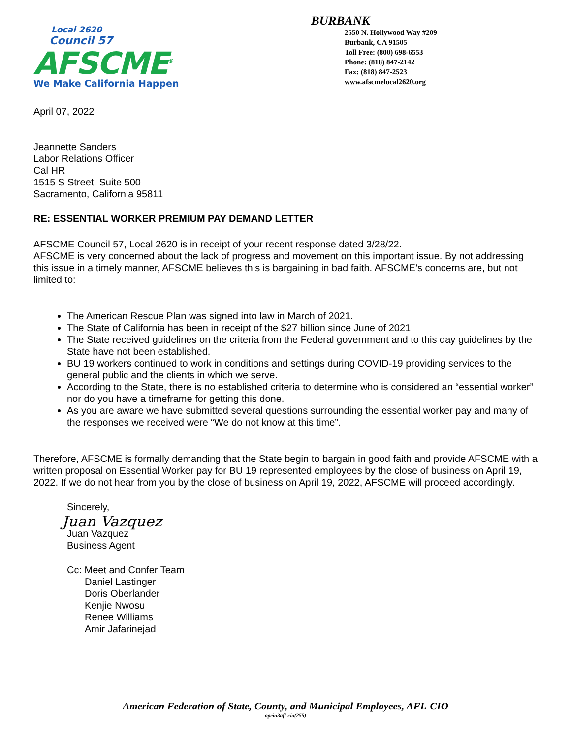Local 2620
Council 57
AFSCME<sup>®</sup>
We Make California Happen
BURBANK
2550 N. Hollywood Way #209
Burbank, CA 91505
Toll Free: (800) 698-6553
Phone: (818) 847-2142
Fax: (818) 847-2523
www.afscmelocal2620.org
April 07, 2022
Jeannette Sanders
Labor Relations Officer
Cal HR
1515 S Street, Suite 500
Sacramento, California 95811
RE: ESSENTIAL WORKER PREMIUM PAY DEMAND LETTER
AFSCME Council 57, Local 2620 is in receipt of your recent response dated 3/28/22.
AFSCME is very concerned about the lack of progress and movement on this important issue. By not addressing this issue in a timely manner, AFSCME believes this is bargaining in bad faith. AFSCME’s concerns are, but not limited to:
The American Rescue Plan was signed into law in March of 2021.
The State of California has been in receipt of the $27 billion since June of 2021.
The State received guidelines on the criteria from the Federal government and to this day guidelines by the State have not been established.
BU 19 workers continued to work in conditions and settings during COVID-19 providing services to the general public and the clients in which we serve.
According to the State, there is no established criteria to determine who is considered an “essential worker” nor do you have a timeframe for getting this done.
As you are aware we have submitted several questions surrounding the essential worker pay and many of the responses we received were “We do not know at this time”.
Therefore, AFSCME is formally demanding that the State begin to bargain in good faith and provide AFSCME with a written proposal on Essential Worker pay for BU 19 represented employees by the close of business on April 19, 2022. If we do not hear from you by the close of business on April 19, 2022, AFSCME will proceed accordingly.
Sincerely,
Juan Vazquez
Juan Vazquez
Business Agent
Cc: Meet and Confer Team
Daniel Lastinger
Doris Oberlander
Kenjie Nwosu
Renee Williams
Amir Jafarinejad
American Federation of State, County, and Municipal Employees, AFL-CIO
opeiu3afl-cio(255)